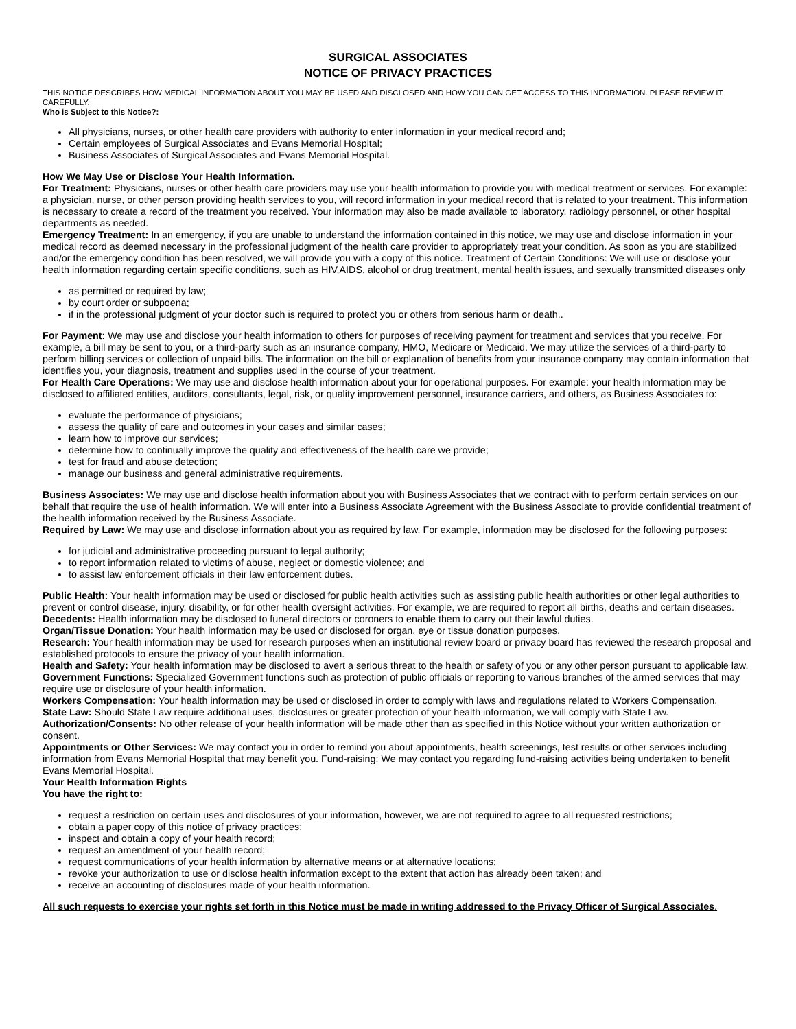SURGICAL ASSOCIATES
NOTICE OF PRIVACY PRACTICES
THIS NOTICE DESCRIBES HOW MEDICAL INFORMATION ABOUT YOU MAY BE USED AND DISCLOSED AND HOW YOU CAN GET ACCESS TO THIS INFORMATION. PLEASE REVIEW IT CAREFULLY.
Who is Subject to this Notice?:
All physicians, nurses, or other health care providers with authority to enter information in your medical record and;
Certain employees of Surgical Associates and Evans Memorial Hospital;
Business Associates of Surgical Associates and Evans Memorial Hospital.
How We May Use or Disclose Your Health Information.
For Treatment: Physicians, nurses or other health care providers may use your health information to provide you with medical treatment or services. For example: a physician, nurse, or other person providing health services to you, will record information in your medical record that is related to your treatment. This information is necessary to create a record of the treatment you received. Your information may also be made available to laboratory, radiology personnel, or other hospital departments as needed.
Emergency Treatment: In an emergency, if you are unable to understand the information contained in this notice, we may use and disclose information in your medical record as deemed necessary in the professional judgment of the health care provider to appropriately treat your condition. As soon as you are stabilized and/or the emergency condition has been resolved, we will provide you with a copy of this notice. Treatment of Certain Conditions: We will use or disclose your health information regarding certain specific conditions, such as HIV,AIDS, alcohol or drug treatment, mental health issues, and sexually transmitted diseases only
as permitted or required by law;
by court order or subpoena;
if in the professional judgment of your doctor such is required to protect you or others from serious harm or death..
For Payment: We may use and disclose your health information to others for purposes of receiving payment for treatment and services that you receive. For example, a bill may be sent to you, or a third-party such as an insurance company, HMO, Medicare or Medicaid. We may utilize the services of a third-party to perform billing services or collection of unpaid bills. The information on the bill or explanation of benefits from your insurance company may contain information that identifies you, your diagnosis, treatment and supplies used in the course of your treatment.
For Health Care Operations: We may use and disclose health information about your for operational purposes. For example: your health information may be disclosed to affiliated entities, auditors, consultants, legal, risk, or quality improvement personnel, insurance carriers, and others, as Business Associates to:
evaluate the performance of physicians;
assess the quality of care and outcomes in your cases and similar cases;
learn how to improve our services;
determine how to continually improve the quality and effectiveness of the health care we provide;
test for fraud and abuse detection;
manage our business and general administrative requirements.
Business Associates: We may use and disclose health information about you with Business Associates that we contract with to perform certain services on our behalf that require the use of health information. We will enter into a Business Associate Agreement with the Business Associate to provide confidential treatment of the health information received by the Business Associate.
Required by Law: We may use and disclose information about you as required by law. For example, information may be disclosed for the following purposes:
for judicial and administrative proceeding pursuant to legal authority;
to report information related to victims of abuse, neglect or domestic violence; and
to assist law enforcement officials in their law enforcement duties.
Public Health: Your health information may be used or disclosed for public health activities such as assisting public health authorities or other legal authorities to prevent or control disease, injury, disability, or for other health oversight activities. For example, we are required to report all births, deaths and certain diseases.
Decedents: Health information may be disclosed to funeral directors or coroners to enable them to carry out their lawful duties.
Organ/Tissue Donation: Your health information may be used or disclosed for organ, eye or tissue donation purposes.
Research: Your health information may be used for research purposes when an institutional review board or privacy board has reviewed the research proposal and established protocols to ensure the privacy of your health information.
Health and Safety: Your health information may be disclosed to avert a serious threat to the health or safety of you or any other person pursuant to applicable law.
Government Functions: Specialized Government functions such as protection of public officials or reporting to various branches of the armed services that may require use or disclosure of your health information.
Workers Compensation: Your health information may be used or disclosed in order to comply with laws and regulations related to Workers Compensation.
State Law: Should State Law require additional uses, disclosures or greater protection of your health information, we will comply with State Law.
Authorization/Consents: No other release of your health information will be made other than as specified in this Notice without your written authorization or consent.
Appointments or Other Services: We may contact you in order to remind you about appointments, health screenings, test results or other services including information from Evans Memorial Hospital that may benefit you. Fund-raising: We may contact you regarding fund-raising activities being undertaken to benefit Evans Memorial Hospital.
Your Health Information Rights
You have the right to:
request a restriction on certain uses and disclosures of your information, however, we are not required to agree to all requested restrictions;
obtain a paper copy of this notice of privacy practices;
inspect and obtain a copy of your health record;
request an amendment of your health record;
request communications of your health information by alternative means or at alternative locations;
revoke your authorization to use or disclose health information except to the extent that action has already been taken; and
receive an accounting of disclosures made of your health information.
All such requests to exercise your rights set forth in this Notice must be made in writing addressed to the Privacy Officer of Surgical Associates.